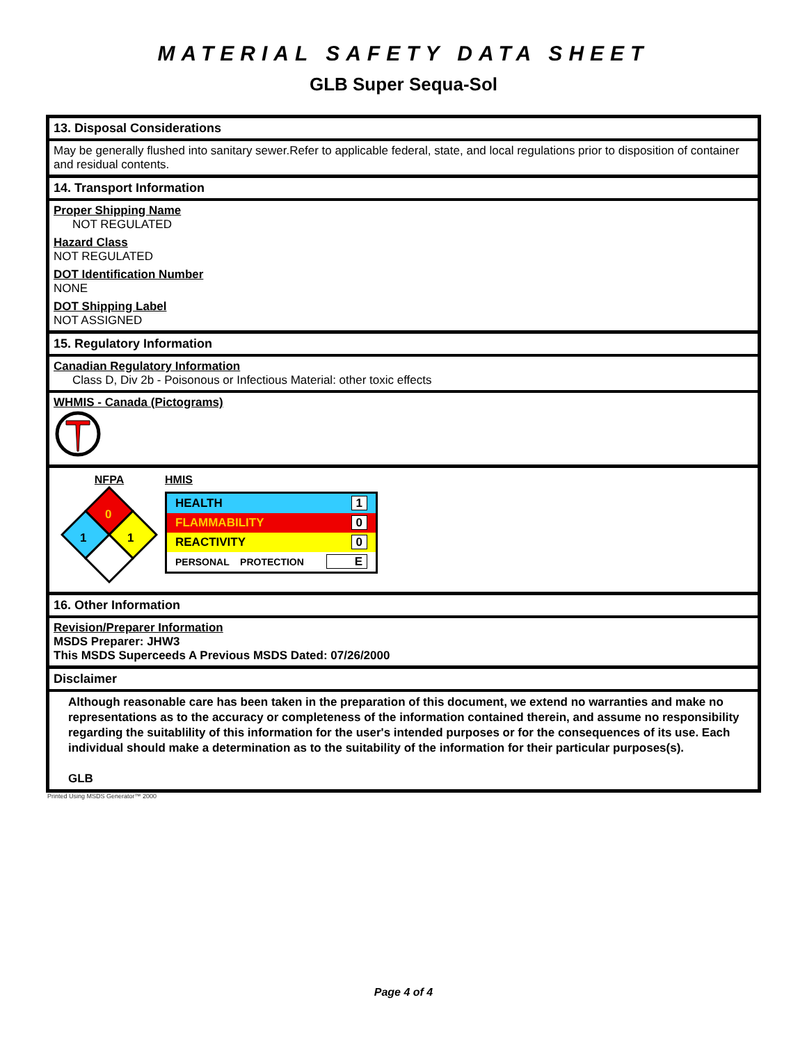MATERIAL SAFETY DATA SHEET
GLB Super Sequa-Sol
13. Disposal Considerations
May be generally flushed into sanitary sewer.Refer to applicable federal, state, and local regulations prior to disposition of container and residual contents.
14. Transport Information
Proper Shipping Name
NOT REGULATED
Hazard Class
NOT REGULATED
DOT Identification Number
NONE
DOT Shipping Label
NOT ASSIGNED
15. Regulatory Information
Canadian Regulatory Information
Class D, Div 2b - Poisonous or Infectious Material: other toxic effects
WHMIS - Canada (Pictograms)
NFPA
0
1
1
HMIS
| HEALTH | 1 |
| FLAMMABILITY | 0 |
| REACTIVITY | 0 |
| PERSONAL PROTECTION | E |
16. Other Information
Revision/Preparer Information
MSDS Preparer: JHW3
This MSDS Superceeds A Previous MSDS Dated: 07/26/2000
Disclaimer
Although reasonable care has been taken in the preparation of this document, we extend no warranties and make no representations as to the accuracy or completeness of the information contained therein, and assume no responsibility regarding the suitablility of this information for the user's intended purposes or for the consequences of its use. Each individual should make a determination as to the suitability of the information for their particular purposes(s).
GLB
Printed Using MSDS Generator™ 2000
Page 4 of 4